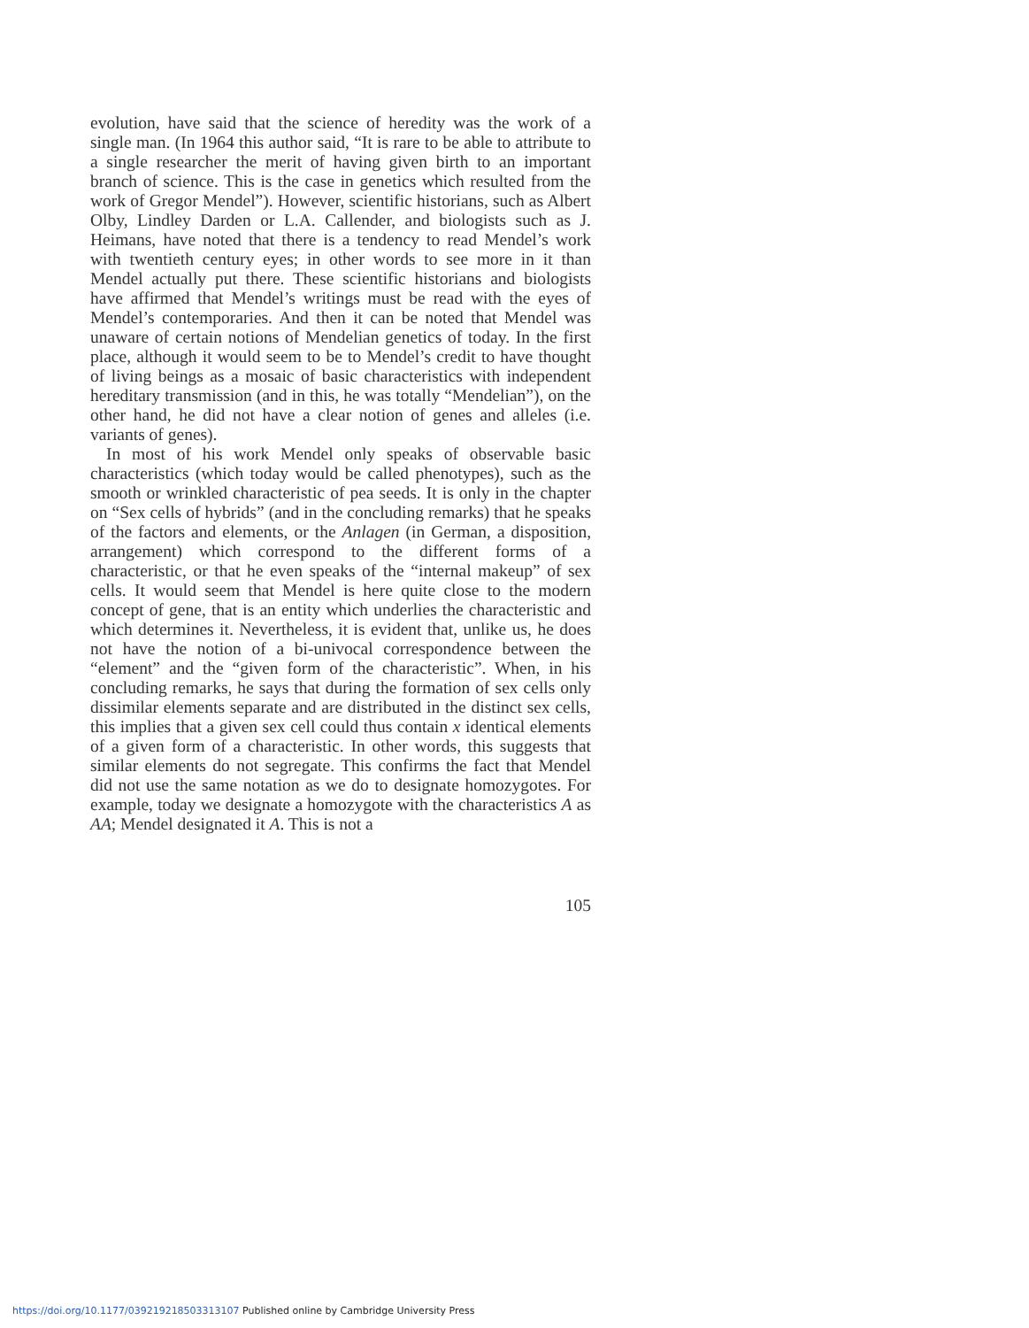evolution, have said that the science of heredity was the work of a single man. (In 1964 this author said, “It is rare to be able to attribute to a single researcher the merit of having given birth to an important branch of science. This is the case in genetics which resulted from the work of Gregor Mendel”). However, scientific historians, such as Albert Olby, Lindley Darden or L.A. Callender, and biologists such as J. Heimans, have noted that there is a tendency to read Mendel’s work with twentieth century eyes; in other words to see more in it than Mendel actually put there. These scientific historians and biologists have affirmed that Mendel’s writings must be read with the eyes of Mendel’s contemporaries. And then it can be noted that Mendel was unaware of certain notions of Mendelian genetics of today. In the first place, although it would seem to be to Mendel’s credit to have thought of living beings as a mosaic of basic characteristics with independent hereditary transmission (and in this, he was totally “Mendelian”), on the other hand, he did not have a clear notion of genes and alleles (i.e. variants of genes).
In most of his work Mendel only speaks of observable basic characteristics (which today would be called phenotypes), such as the smooth or wrinkled characteristic of pea seeds. It is only in the chapter on “Sex cells of hybrids” (and in the concluding remarks) that he speaks of the factors and elements, or the Anlagen (in German, a disposition, arrangement) which correspond to the different forms of a characteristic, or that he even speaks of the “internal makeup” of sex cells. It would seem that Mendel is here quite close to the modern concept of gene, that is an entity which underlies the characteristic and which determines it. Nevertheless, it is evident that, unlike us, he does not have the notion of a bi-univocal correspondence between the “element” and the “given form of the characteristic”. When, in his concluding remarks, he says that during the formation of sex cells only dissimilar elements separate and are distributed in the distinct sex cells, this implies that a given sex cell could thus contain x identical elements of a given form of a characteristic. In other words, this suggests that similar elements do not segregate. This confirms the fact that Mendel did not use the same notation as we do to designate homozygotes. For example, today we designate a homozygote with the characteristics A as AA; Mendel designated it A. This is not a
105
https://doi.org/10.1177/039219218503313107 Published online by Cambridge University Press